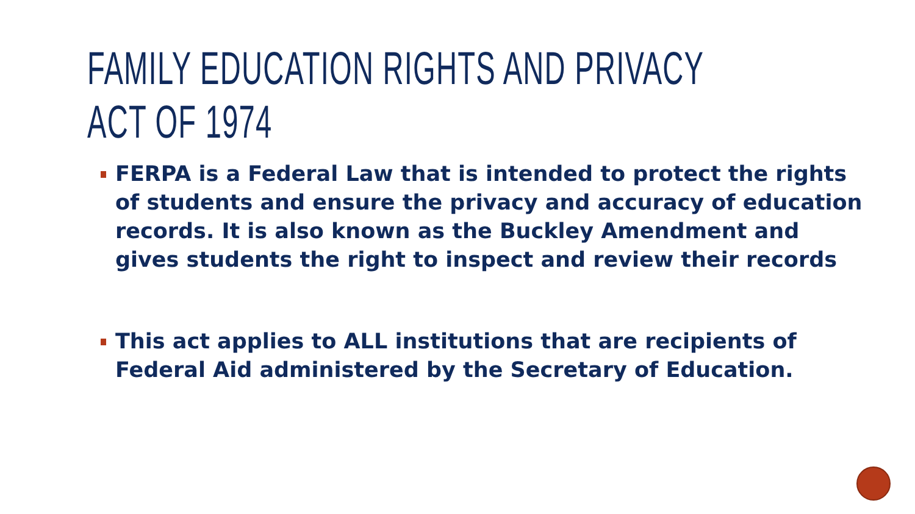FAMILY EDUCATION RIGHTS AND PRIVACY
ACT OF 1974
FERPA is a Federal Law that is intended to protect the rights of students and ensure the privacy and accuracy of education records. It is also known as the Buckley Amendment and gives students the right to inspect and review their records
This act applies to ALL institutions that are recipients of Federal Aid administered by the Secretary of Education.